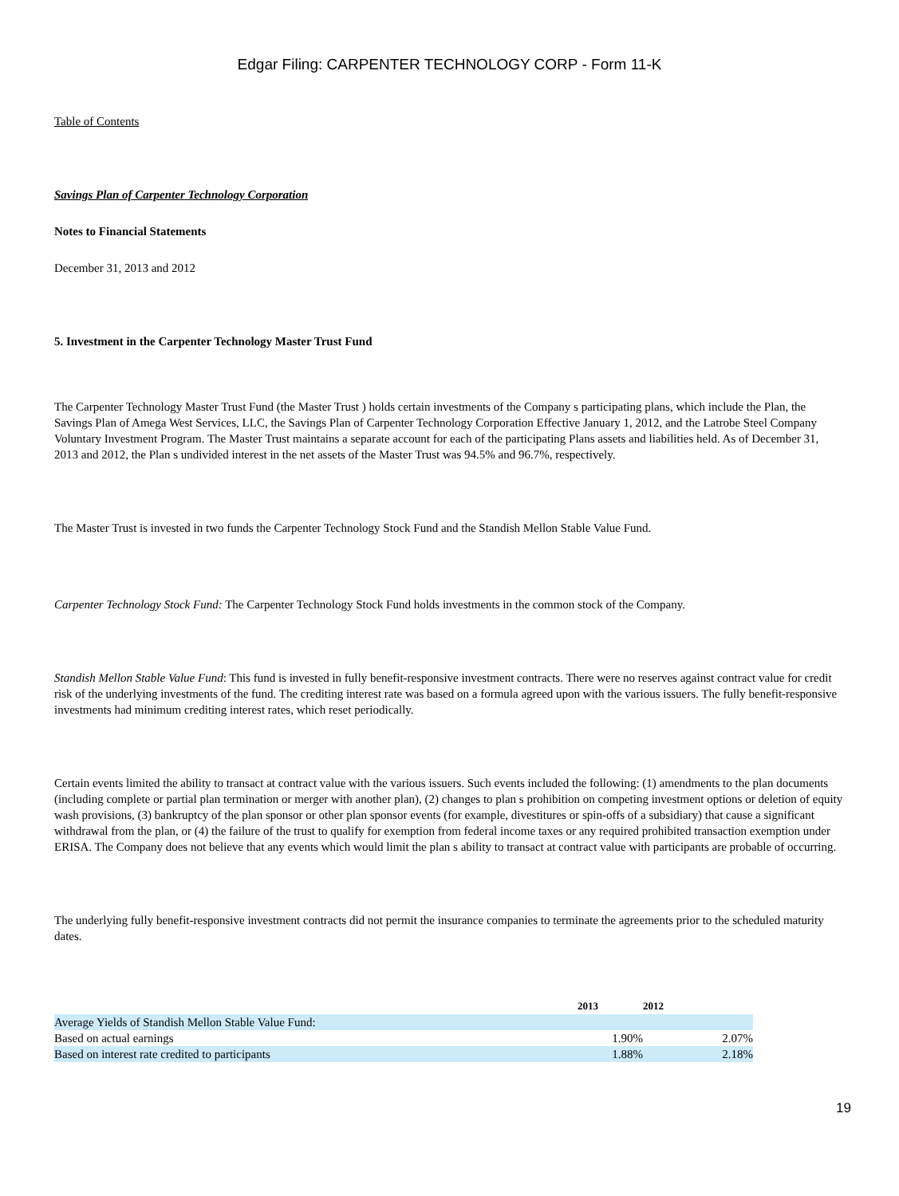Edgar Filing: CARPENTER TECHNOLOGY CORP - Form 11-K
Table of Contents
Savings Plan of Carpenter Technology Corporation
Notes to Financial Statements
December 31, 2013 and 2012
5. Investment in the Carpenter Technology Master Trust Fund
The Carpenter Technology Master Trust Fund (the Master Trust ) holds certain investments of the Company s participating plans, which include the Plan, the Savings Plan of Amega West Services, LLC, the Savings Plan of Carpenter Technology Corporation Effective January 1, 2012, and the Latrobe Steel Company Voluntary Investment Program. The Master Trust maintains a separate account for each of the participating Plans assets and liabilities held. As of December 31, 2013 and 2012, the Plan s undivided interest in the net assets of the Master Trust was 94.5% and 96.7%, respectively.
The Master Trust is invested in two funds the Carpenter Technology Stock Fund and the Standish Mellon Stable Value Fund.
Carpenter Technology Stock Fund: The Carpenter Technology Stock Fund holds investments in the common stock of the Company.
Standish Mellon Stable Value Fund: This fund is invested in fully benefit-responsive investment contracts. There were no reserves against contract value for credit risk of the underlying investments of the fund. The crediting interest rate was based on a formula agreed upon with the various issuers. The fully benefit-responsive investments had minimum crediting interest rates, which reset periodically.
Certain events limited the ability to transact at contract value with the various issuers. Such events included the following: (1) amendments to the plan documents (including complete or partial plan termination or merger with another plan), (2) changes to plan s prohibition on competing investment options or deletion of equity wash provisions, (3) bankruptcy of the plan sponsor or other plan sponsor events (for example, divestitures or spin-offs of a subsidiary) that cause a significant withdrawal from the plan, or (4) the failure of the trust to qualify for exemption from federal income taxes or any required prohibited transaction exemption under ERISA. The Company does not believe that any events which would limit the plan s ability to transact at contract value with participants are probable of occurring.
The underlying fully benefit-responsive investment contracts did not permit the insurance companies to terminate the agreements prior to the scheduled maturity dates.
| | 2013 | 2012 |
| --- | --- | --- |
| Average Yields of Standish Mellon Stable Value Fund: | | |
| Based on actual earnings | 1.90% | 2.07% |
| Based on interest rate credited to participants | 1.88% | 2.18% |
19